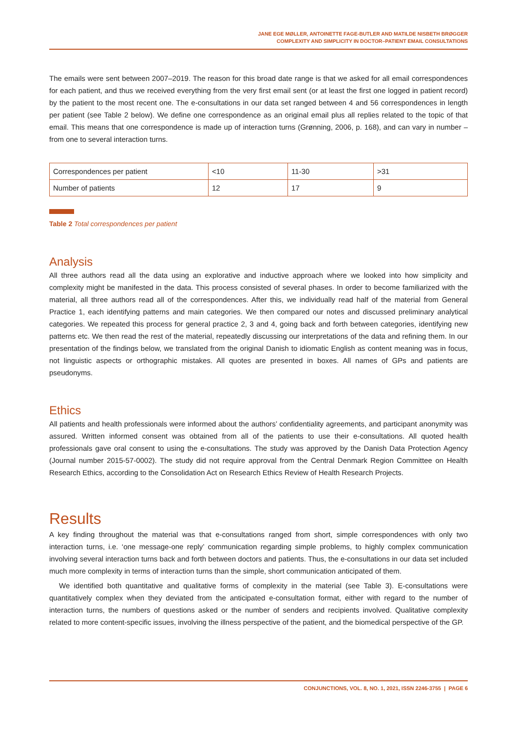JANE EGE MØLLER, ANTOINETTE FAGE-BUTLER AND MATILDE NISBETH BRØGGER
COMPLEXITY AND SIMPLICITY IN DOCTOR–PATIENT EMAIL CONSULTATIONS
The emails were sent between 2007–2019. The reason for this broad date range is that we asked for all email correspondences for each patient, and thus we received everything from the very first email sent (or at least the first one logged in patient record) by the patient to the most recent one. The e-consultations in our data set ranged between 4 and 56 correspondences in length per patient (see Table 2 below). We define one correspondence as an original email plus all replies related to the topic of that email. This means that one correspondence is made up of interaction turns (Grønning, 2006, p. 168), and can vary in number – from one to several interaction turns.
| Correspondences per patient | <10 | 11-30 | >31 |
| Number of patients | 12 | 17 | 9 |
Table 2 Total correspondences per patient
Analysis
All three authors read all the data using an explorative and inductive approach where we looked into how simplicity and complexity might be manifested in the data. This process consisted of several phases. In order to become familiarized with the material, all three authors read all of the correspondences. After this, we individually read half of the material from General Practice 1, each identifying patterns and main categories. We then compared our notes and discussed preliminary analytical categories. We repeated this process for general practice 2, 3 and 4, going back and forth between categories, identifying new patterns etc. We then read the rest of the material, repeatedly discussing our interpretations of the data and refining them. In our presentation of the findings below, we translated from the original Danish to idiomatic English as content meaning was in focus, not linguistic aspects or orthographic mistakes. All quotes are presented in boxes. All names of GPs and patients are pseudonyms.
Ethics
All patients and health professionals were informed about the authors’ confidentiality agreements, and participant anonymity was assured. Written informed consent was obtained from all of the patients to use their e-consultations. All quoted health professionals gave oral consent to using the e-consultations. The study was approved by the Danish Data Protection Agency (Journal number 2015-57-0002). The study did not require approval from the Central Denmark Region Committee on Health Research Ethics, according to the Consolidation Act on Research Ethics Review of Health Research Projects.
Results
A key finding throughout the material was that e-consultations ranged from short, simple correspondences with only two interaction turns, i.e. ‘one message-one reply’ communication regarding simple problems, to highly complex communication involving several interaction turns back and forth between doctors and patients. Thus, the e-consultations in our data set included much more complexity in terms of interaction turns than the simple, short communication anticipated of them.
We identified both quantitative and qualitative forms of complexity in the material (see Table 3). E-consultations were quantitatively complex when they deviated from the anticipated e-consultation format, either with regard to the number of interaction turns, the numbers of questions asked or the number of senders and recipients involved. Qualitative complexity related to more content-specific issues, involving the illness perspective of the patient, and the biomedical perspective of the GP.
CONJUNCTIONS, VOL. 8, NO. 1, 2021, ISSN 2246-3755 | PAGE 6